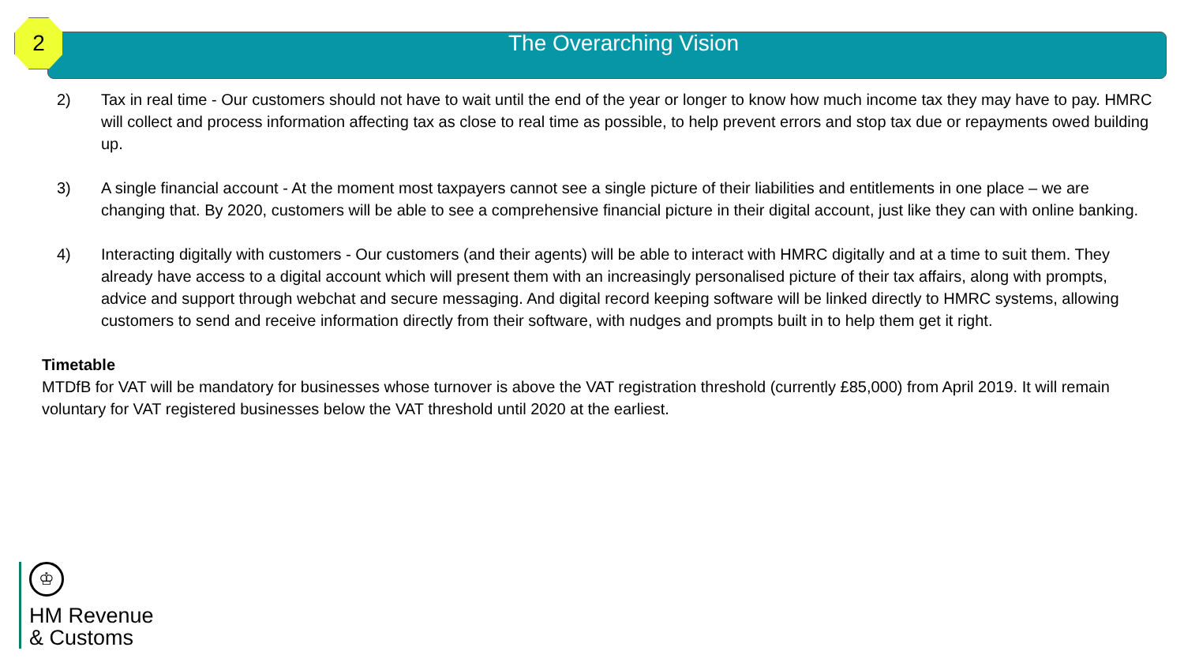2
The Overarching Vision
2) Tax in real time - Our customers should not have to wait until the end of the year or longer to know how much income tax they may have to pay. HMRC will collect and process information affecting tax as close to real time as possible, to help prevent errors and stop tax due or repayments owed building up.
3) A single financial account - At the moment most taxpayers cannot see a single picture of their liabilities and entitlements in one place – we are changing that. By 2020, customers will be able to see a comprehensive financial picture in their digital account, just like they can with online banking.
4) Interacting digitally with customers - Our customers (and their agents) will be able to interact with HMRC digitally and at a time to suit them. They already have access to a digital account which will present them with an increasingly personalised picture of their tax affairs, along with prompts, advice and support through webchat and secure messaging. And digital record keeping software will be linked directly to HMRC systems, allowing customers to send and receive information directly from their software, with nudges and prompts built in to help them get it right.
Timetable
MTDfB for VAT will be mandatory for businesses whose turnover is above the VAT registration threshold (currently £85,000) from April 2019. It will remain voluntary for VAT registered businesses below the VAT threshold until 2020 at the earliest.
♔
HM Revenue
& Customs